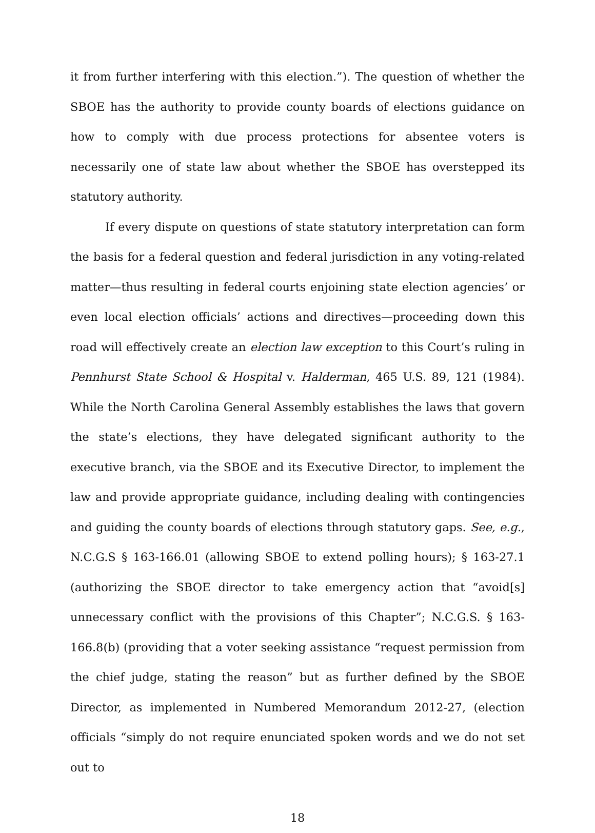it from further interfering with this election.”). The question of whether the SBOE has the authority to provide county boards of elections guidance on how to comply with due process protections for absentee voters is necessarily one of state law about whether the SBOE has overstepped its statutory authority.
If every dispute on questions of state statutory interpretation can form the basis for a federal question and federal jurisdiction in any voting-related matter—thus resulting in federal courts enjoining state election agencies’ or even local election officials’ actions and directives—proceeding down this road will effectively create an election law exception to this Court’s ruling in Pennhurst State School & Hospital v. Halderman, 465 U.S. 89, 121 (1984). While the North Carolina General Assembly establishes the laws that govern the state’s elections, they have delegated significant authority to the executive branch, via the SBOE and its Executive Director, to implement the law and provide appropriate guidance, including dealing with contingencies and guiding the county boards of elections through statutory gaps. See, e.g., N.C.G.S § 163-166.01 (allowing SBOE to extend polling hours); § 163-27.1 (authorizing the SBOE director to take emergency action that “avoid[s] unnecessary conflict with the provisions of this Chapter”; N.C.G.S. § 163-166.8(b) (providing that a voter seeking assistance “request permission from the chief judge, stating the reason” but as further defined by the SBOE Director, as implemented in Numbered Memorandum 2012-27, (election officials “simply do not require enunciated spoken words and we do not set out to
18